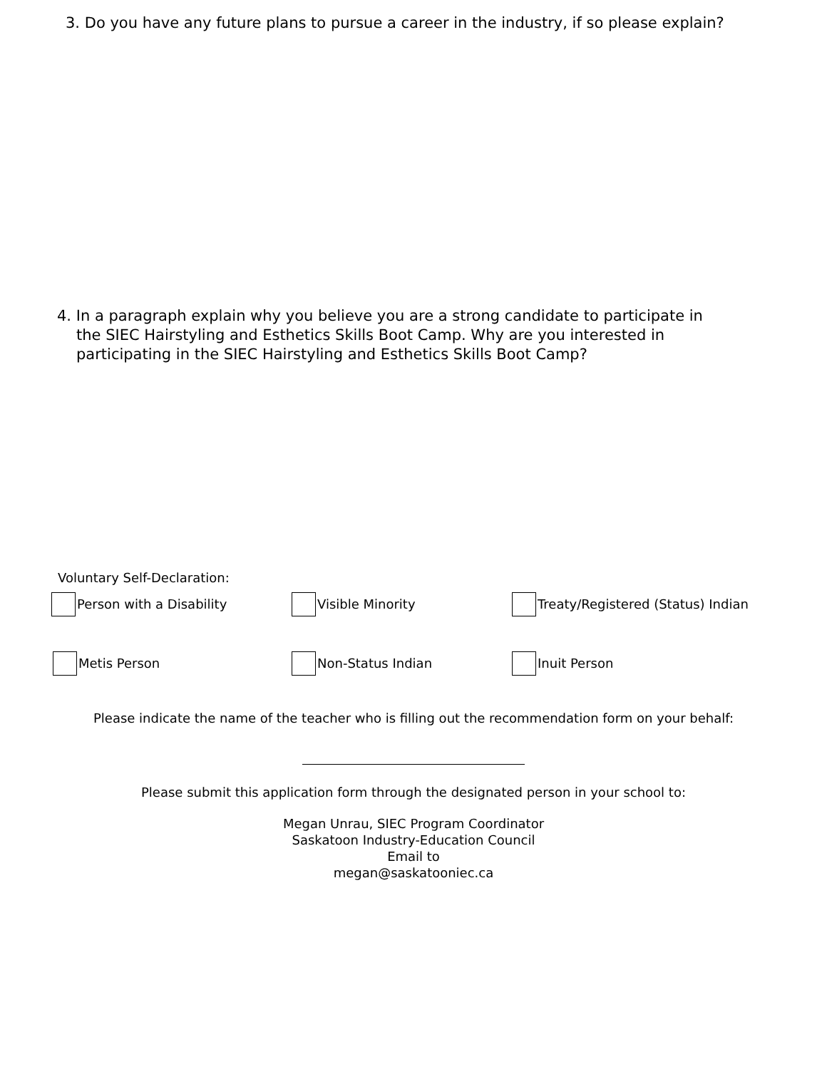3. Do you have any future plans to pursue a career in the industry, if so please explain?
4. In a paragraph explain why you believe you are a strong candidate to participate in
the SIEC Hairstyling and Esthetics Skills Boot Camp. Why are you interested in
participating in the SIEC Hairstyling and Esthetics Skills Boot Camp?
Voluntary Self-Declaration:
Person with a Disability Visible Minority Treaty/Registered (Status) Indian
Metis Person Non-Status Indian Inuit Person
Please indicate the name of the teacher who is filling out the recommendation form on your behalf:
Please submit this application form through the designated person in your school to:
Megan Unrau, SIEC Program Coordinator
Saskatoon Industry-Education Council
Email to
megan@saskatooniec.ca